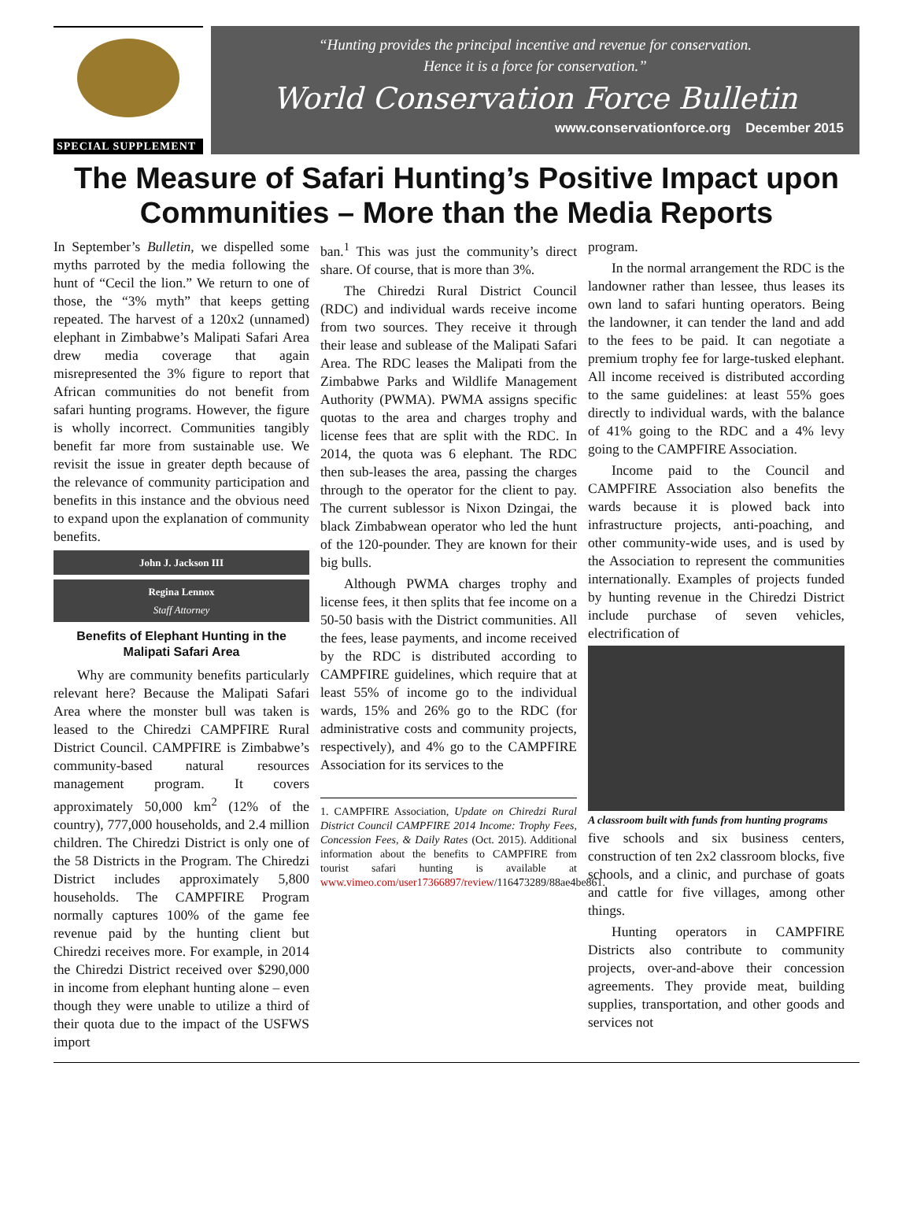SPECIAL SUPPLEMENT
“Hunting provides the principal incentive and revenue for conservation.
Hence it is a force for conservation.”
World Conservation Force Bulletin
www.conservationforce.org December 2015
The Measure of Safari Hunting’s Positive Impact upon
Communities – More than the Media Reports
In September’s Bulletin, we dispelled some myths parroted by the media following the hunt of “Cecil the lion.” We return to one of those, the “3% myth” that keeps getting repeated. The harvest of a 120x2 (unnamed) elephant in Zimbabwe’s Malipati Safari Area drew media coverage that again misrepresented the 3% figure to report that African communities do not benefit from safari hunting programs. However, the figure is wholly incorrect. Communities tangibly benefit far more from sustainable use. We revisit the issue in greater depth because of the relevance of community participation and benefits in this instance and the obvious need to expand upon the explanation of community benefits.
John J. Jackson III
Regina Lennox
Staff Attorney
Benefits of Elephant Hunting in the Malipati Safari Area
Why are community benefits particularly relevant here? Because the Malipati Safari Area where the monster bull was taken is leased to the Chiredzi CAMPFIRE Rural District Council. CAMPFIRE is Zimbabwe’s community-based natural resources management program. It covers approximately 50,000 km<sup>2</sup> (12% of the country), 777,000 households, and 2.4 million children. The Chiredzi District is only one of the 58 Districts in the Program. The Chiredzi District includes approximately 5,800 households. The CAMPFIRE Program normally captures 100% of the game fee revenue paid by the hunting client but Chiredzi receives more. For example, in 2014 the Chiredzi District received over $290,000 in income from elephant hunting alone – even though they were unable to utilize a third of their quota due to the impact of the USFWS import
ban.<sup>1</sup> This was just the community’s direct share. Of course, that is more than 3%.
The Chiredzi Rural District Council (RDC) and individual wards receive income from two sources. They receive it through their lease and sublease of the Malipati Safari Area. The RDC leases the Malipati from the Zimbabwe Parks and Wildlife Management Authority (PWMA). PWMA assigns specific quotas to the area and charges trophy and license fees that are split with the RDC. In 2014, the quota was 6 elephant. The RDC then sub-leases the area, passing the charges through to the operator for the client to pay. The current sublessor is Nixon Dzingai, the black Zimbabwean operator who led the hunt of the 120-pounder. They are known for their big bulls.
Although PWMA charges trophy and license fees, it then splits that fee income on a 50-50 basis with the District communities. All the fees, lease payments, and income received by the RDC is distributed according to CAMPFIRE guidelines, which require that at least 55% of income go to the individual wards, 15% and 26% go to the RDC (for administrative costs and community projects, respectively), and 4% go to the CAMPFIRE Association for its services to the
1. CAMPFIRE Association, Update on Chiredzi Rural District Council CAMPFIRE 2014 Income: Trophy Fees, Concession Fees, & Daily Rates (Oct. 2015). Additional information about the benefits to CAMPFIRE from tourist safari hunting is available at www.vimeo.com/user17366897/review/116473289/88ae4be861.
program.
In the normal arrangement the RDC is the landowner rather than lessee, thus leases its own land to safari hunting operators. Being the landowner, it can tender the land and add to the fees to be paid. It can negotiate a premium trophy fee for large-tusked elephant. All income received is distributed according to the same guidelines: at least 55% goes directly to individual wards, with the balance of 41% going to the RDC and a 4% levy going to the CAMPFIRE Association.
Income paid to the Council and CAMPFIRE Association also benefits the wards because it is plowed back into infrastructure projects, anti-poaching, and other community-wide uses, and is used by the Association to represent the communities internationally. Examples of projects funded by hunting revenue in the Chiredzi District include purchase of seven vehicles, electrification of
A classroom built with funds from hunting programs
five schools and six business centers, construction of ten 2x2 classroom blocks, five schools, and a clinic, and purchase of goats and cattle for five villages, among other things.
Hunting operators in CAMPFIRE Districts also contribute to community projects, over-and-above their concession agreements. They provide meat, building supplies, transportation, and other goods and services not